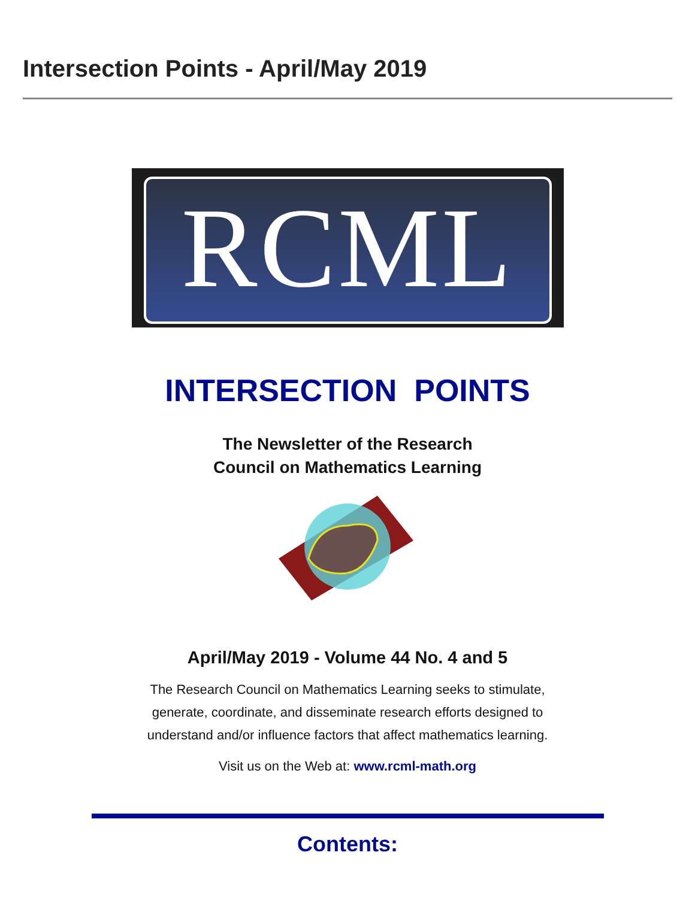Intersection Points - April/May 2019
RCML
INTERSECTION POINTS
The Newsletter of the Research
Council on Mathematics Learning
April/May 2019 - Volume 44 No. 4 and 5
The Research Council on Mathematics Learning seeks to stimulate,
generate, coordinate, and disseminate research efforts designed to
understand and/or influence factors that affect mathematics learning.
Visit us on the Web at: www.rcml-math.org
Contents: